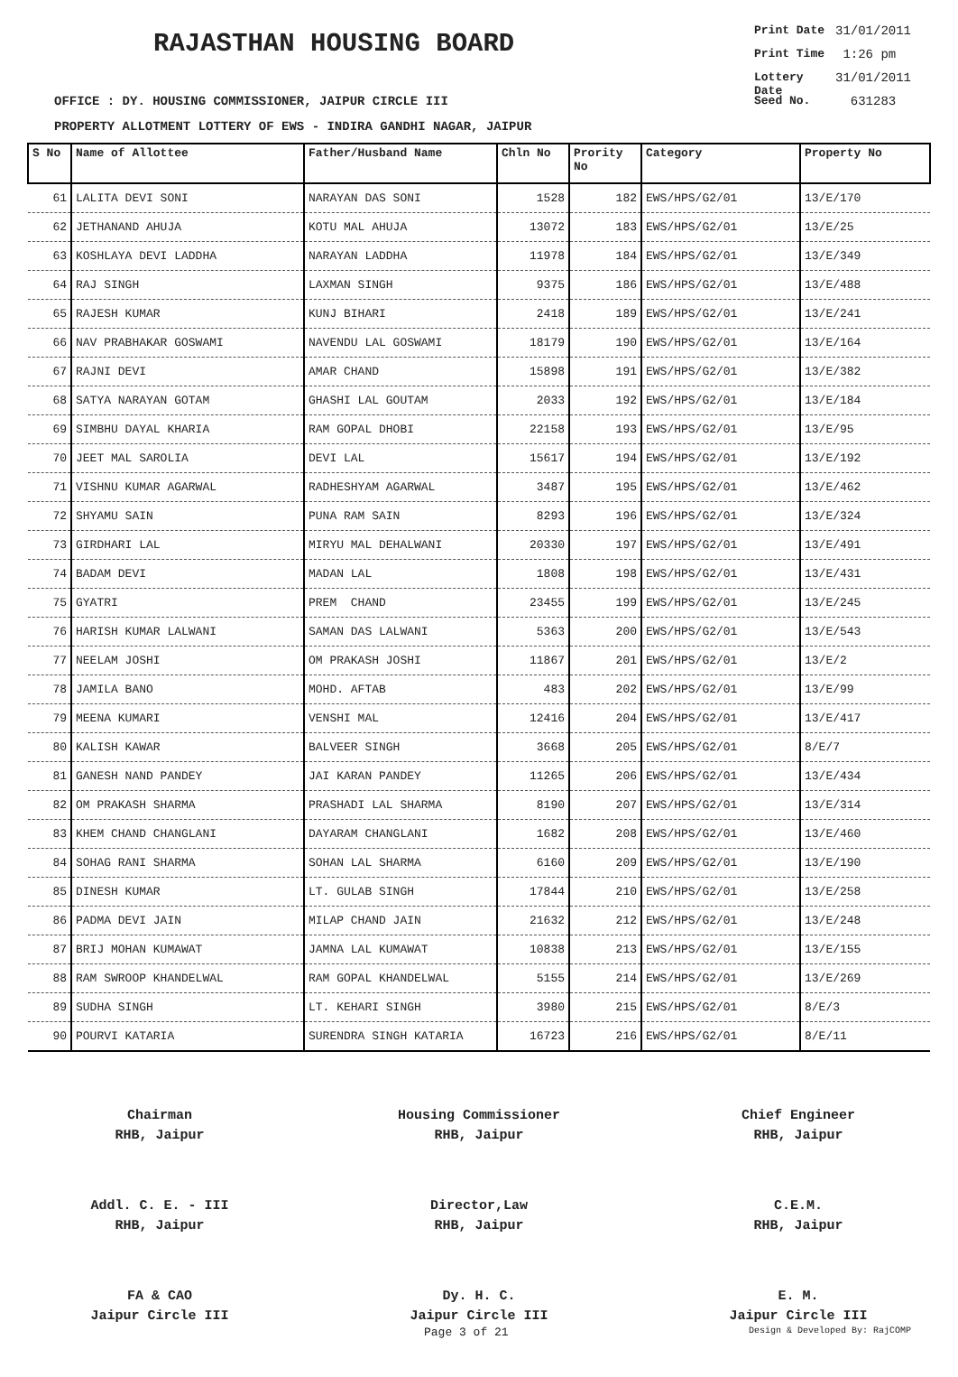RAJASTHAN HOUSING BOARD
OFFICE : DY. HOUSING COMMISSIONER, JAIPUR CIRCLE III
PROPERTY ALLOTMENT LOTTERY OF EWS - INDIRA GANDHI NAGAR, JAIPUR
Print Date 31/01/2011
Print Time 1:26 pm
Lottery Date 31/01/2011
Seed No. 631283
| S No | Name of Allottee | Father/Husband Name | Chln No | Prority No | Category | Property No |
| --- | --- | --- | --- | --- | --- | --- |
| 61 | LALITA DEVI SONI | NARAYAN DAS SONI | 1528 | 182 | EWS/HPS/G2/01 | 13/E/170 |
| 62 | JETHANAND AHUJA | KOTU MAL AHUJA | 13072 | 183 | EWS/HPS/G2/01 | 13/E/25 |
| 63 | KOSHLAYA DEVI LADDHA | NARAYAN LADDHA | 11978 | 184 | EWS/HPS/G2/01 | 13/E/349 |
| 64 | RAJ SINGH | LAXMAN SINGH | 9375 | 186 | EWS/HPS/G2/01 | 13/E/488 |
| 65 | RAJESH KUMAR | KUNJ BIHARI | 2418 | 189 | EWS/HPS/G2/01 | 13/E/241 |
| 66 | NAV PRABHAKAR GOSWAMI | NAVENDU LAL GOSWAMI | 18179 | 190 | EWS/HPS/G2/01 | 13/E/164 |
| 67 | RAJNI DEVI | AMAR CHAND | 15898 | 191 | EWS/HPS/G2/01 | 13/E/382 |
| 68 | SATYA NARAYAN GOTAM | GHASHI LAL GOUTAM | 2033 | 192 | EWS/HPS/G2/01 | 13/E/184 |
| 69 | SIMBHU DAYAL KHARIA | RAM GOPAL DHOBI | 22158 | 193 | EWS/HPS/G2/01 | 13/E/95 |
| 70 | JEET MAL SAROLIA | DEVI LAL | 15617 | 194 | EWS/HPS/G2/01 | 13/E/192 |
| 71 | VISHNU KUMAR AGARWAL | RADHESHYAM AGARWAL | 3487 | 195 | EWS/HPS/G2/01 | 13/E/462 |
| 72 | SHYAMU SAIN | PUNA RAM SAIN | 8293 | 196 | EWS/HPS/G2/01 | 13/E/324 |
| 73 | GIRDHARI LAL | MIRYU MAL DEHALWANI | 20330 | 197 | EWS/HPS/G2/01 | 13/E/491 |
| 74 | BADAM DEVI | MADAN LAL | 1808 | 198 | EWS/HPS/G2/01 | 13/E/431 |
| 75 | GYATRI | PREM CHAND | 23455 | 199 | EWS/HPS/G2/01 | 13/E/245 |
| 76 | HARISH KUMAR LALWANI | SAMAN DAS LALWANI | 5363 | 200 | EWS/HPS/G2/01 | 13/E/543 |
| 77 | NEELAM JOSHI | OM PRAKASH JOSHI | 11867 | 201 | EWS/HPS/G2/01 | 13/E/2 |
| 78 | JAMILA BANO | MOHD. AFTAB | 483 | 202 | EWS/HPS/G2/01 | 13/E/99 |
| 79 | MEENA KUMARI | VENSHI MAL | 12416 | 204 | EWS/HPS/G2/01 | 13/E/417 |
| 80 | KALISH KAWAR | BALVEER SINGH | 3668 | 205 | EWS/HPS/G2/01 | 8/E/7 |
| 81 | GANESH NAND PANDEY | JAI KARAN PANDEY | 11265 | 206 | EWS/HPS/G2/01 | 13/E/434 |
| 82 | OM PRAKASH SHARMA | PRASHADI LAL SHARMA | 8190 | 207 | EWS/HPS/G2/01 | 13/E/314 |
| 83 | KHEM CHAND CHANGLANI | DAYARAM CHANGLANI | 1682 | 208 | EWS/HPS/G2/01 | 13/E/460 |
| 84 | SOHAG RANI SHARMA | SOHAN LAL SHARMA | 6160 | 209 | EWS/HPS/G2/01 | 13/E/190 |
| 85 | DINESH KUMAR | LT. GULAB SINGH | 17844 | 210 | EWS/HPS/G2/01 | 13/E/258 |
| 86 | PADMA DEVI JAIN | MILAP CHAND JAIN | 21632 | 212 | EWS/HPS/G2/01 | 13/E/248 |
| 87 | BRIJ MOHAN KUMAWAT | JAMNA LAL KUMAWAT | 10838 | 213 | EWS/HPS/G2/01 | 13/E/155 |
| 88 | RAM SWROOP KHANDELWAL | RAM GOPAL KHANDELWAL | 5155 | 214 | EWS/HPS/G2/01 | 13/E/269 |
| 89 | SUDHA SINGH | LT. KEHARI SINGH | 3980 | 215 | EWS/HPS/G2/01 | 8/E/3 |
| 90 | POURVI KATARIA | SURENDRA SINGH KATARIA | 16723 | 216 | EWS/HPS/G2/01 | 8/E/11 |
Chairman
RHB, Jaipur
Housing Commissioner
RHB, Jaipur
Chief Engineer
RHB, Jaipur
Addl. C. E. - III
RHB, Jaipur
Director,Law
RHB, Jaipur
C.E.M.
RHB, Jaipur
FA & CAO
Jaipur Circle III
Dy. H. C.
Jaipur Circle III
E. M.
Jaipur Circle III
Page 3 of 21 Design & Developed By: RajCOMP